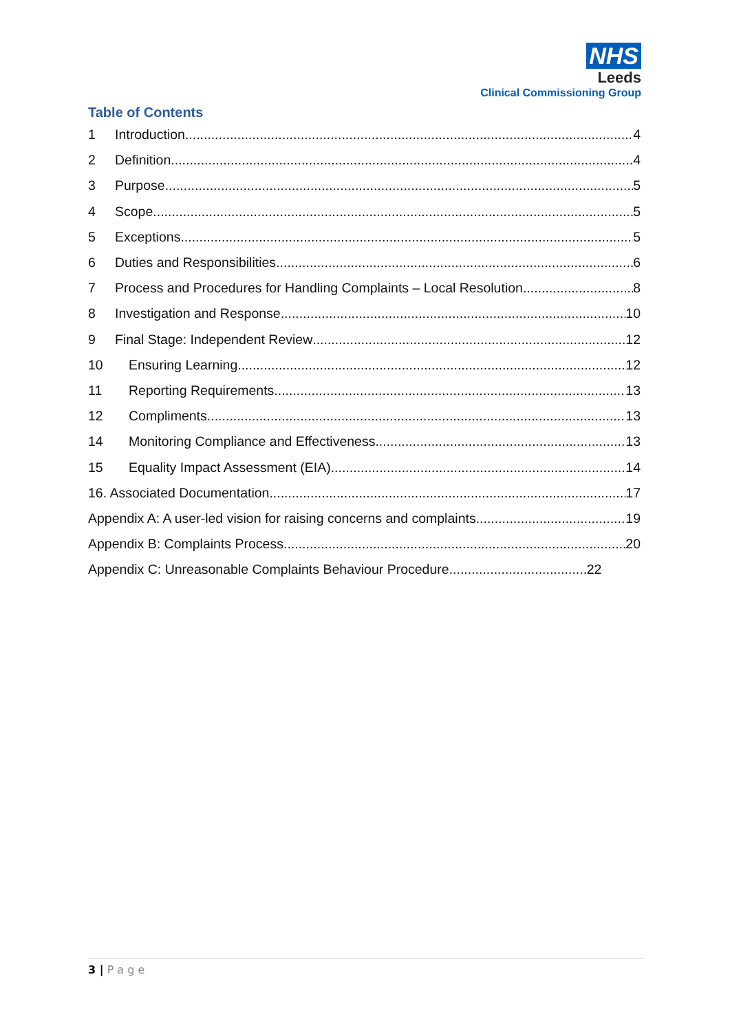NHS
Leeds
Clinical Commissioning Group
Table of Contents
1 Introduction 4
2 Definition 4
3 Purpose 5
4 Scope 5
5 Exceptions 5
6 Duties and Responsibilities 6
7 Process and Procedures for Handling Complaints – Local Resolution 8
8 Investigation and Response 10
9 Final Stage: Independent Review 12
10 Ensuring Learning 12
11 Reporting Requirements 13
12 Compliments 13
14 Monitoring Compliance and Effectiveness 13
15 Equality Impact Assessment (EIA) 14
16. Associated Documentation 17
Appendix A: A user-led vision for raising concerns and complaints 19
Appendix B: Complaints Process 20
Appendix C: Unreasonable Complaints Behaviour Procedure 22
3 | P a g e